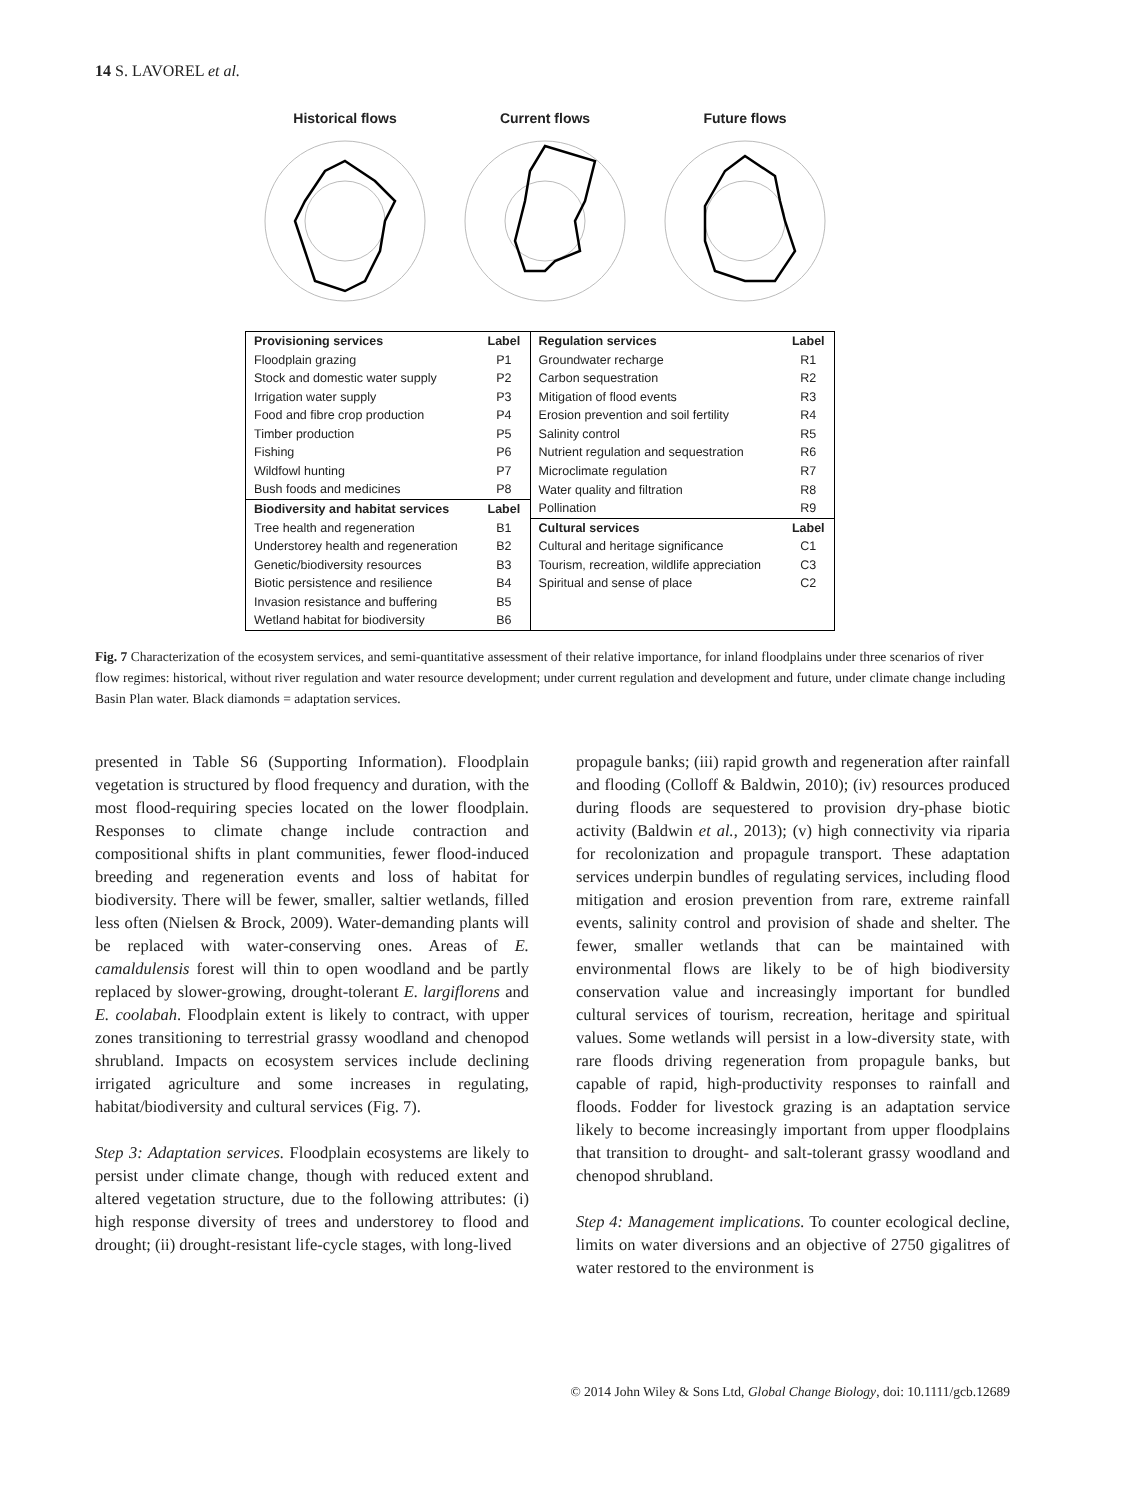14 S. LAVOREL et al.
Historical flows Current flows Future flows
| Provisioning services | Label | Regulation services | Label |
| --- | --- | --- | --- |
| Floodplain grazing | P1 | Groundwater recharge | R1 |
| Stock and domestic water supply | P2 | Carbon sequestration | R2 |
| Irrigation water supply | P3 | Mitigation of flood events | R3 |
| Food and fibre crop production | P4 | Erosion prevention and soil fertility | R4 |
| Timber production | P5 | Salinity control | R5 |
| Fishing | P6 | Nutrient regulation and sequestration | R6 |
| Wildfowl hunting | P7 | Microclimate regulation | R7 |
| Bush foods and medicines | P8 | Water quality and filtration | R8 |
| Biodiversity and habitat services | Label | Pollination | R9 |
| Tree health and regeneration | B1 | Cultural services | Label |
| Understorey health and regeneration | B2 | Cultural and heritage significance | C1 |
| Genetic/biodiversity resources | B3 | Tourism, recreation, wildlife appreciation | C3 |
| Biotic persistence and resilience | B4 | Spiritual and sense of place | C2 |
| Invasion resistance and buffering | B5 | | |
| Wetland habitat for biodiversity | B6 | | |
Fig. 7 Characterization of the ecosystem services, and semi-quantitative assessment of their relative importance, for inland floodplains under three scenarios of river flow regimes: historical, without river regulation and water resource development; under current regulation and development and future, under climate change including Basin Plan water. Black diamonds = adaptation services.
presented in Table S6 (Supporting Information). Floodplain vegetation is structured by flood frequency and duration, with the most flood-requiring species located on the lower floodplain. Responses to climate change include contraction and compositional shifts in plant communities, fewer flood-induced breeding and regeneration events and loss of habitat for biodiversity. There will be fewer, smaller, saltier wetlands, filled less often (Nielsen & Brock, 2009). Water-demanding plants will be replaced with water-conserving ones. Areas of E. camaldulensis forest will thin to open woodland and be partly replaced by slower-growing, drought-tolerant E. largiflorens and E. coolabah. Floodplain extent is likely to contract, with upper zones transitioning to terrestrial grassy woodland and chenopod shrubland. Impacts on ecosystem services include declining irrigated agriculture and some increases in regulating, habitat/biodiversity and cultural services (Fig. 7).
Step 3: Adaptation services. Floodplain ecosystems are likely to persist under climate change, though with reduced extent and altered vegetation structure, due to the following attributes: (i) high response diversity of trees and understorey to flood and drought; (ii) drought-resistant life-cycle stages, with long-lived
propagule banks; (iii) rapid growth and regeneration after rainfall and flooding (Colloff & Baldwin, 2010); (iv) resources produced during floods are sequestered to provision dry-phase biotic activity (Baldwin et al., 2013); (v) high connectivity via riparia for recolonization and propagule transport. These adaptation services underpin bundles of regulating services, including flood mitigation and erosion prevention from rare, extreme rainfall events, salinity control and provision of shade and shelter. The fewer, smaller wetlands that can be maintained with environmental flows are likely to be of high biodiversity conservation value and increasingly important for bundled cultural services of tourism, recreation, heritage and spiritual values. Some wetlands will persist in a low-diversity state, with rare floods driving regeneration from propagule banks, but capable of rapid, high-productivity responses to rainfall and floods. Fodder for livestock grazing is an adaptation service likely to become increasingly important from upper floodplains that transition to drought- and salt-tolerant grassy woodland and chenopod shrubland.
Step 4: Management implications. To counter ecological decline, limits on water diversions and an objective of 2750 gigalitres of water restored to the environment is
© 2014 John Wiley & Sons Ltd, Global Change Biology, doi: 10.1111/gcb.12689